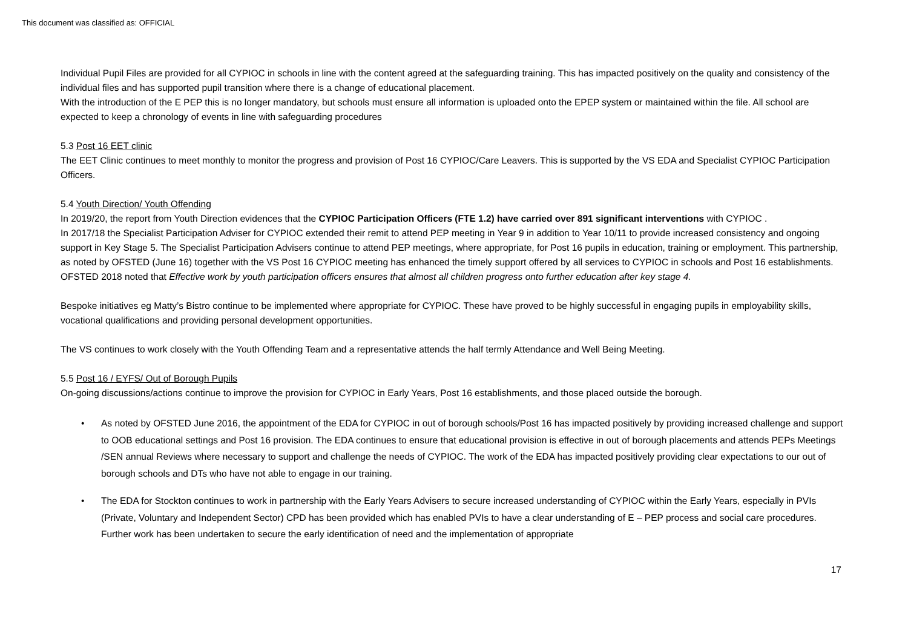This document was classified as: OFFICIAL
Individual Pupil Files are provided for all CYPIOC in schools in line with the content agreed at the safeguarding training. This has impacted positively on the quality and consistency of the individual files and has supported pupil transition where there is a change of educational placement.
With the introduction of the E PEP this is no longer mandatory, but schools must ensure all information is uploaded onto the EPEP system or maintained within the file. All school are expected to keep a chronology of events in line with safeguarding procedures
5.3 Post 16 EET clinic
The EET Clinic continues to meet monthly to monitor the progress and provision of Post 16 CYPIOC/Care Leavers. This is supported by the VS EDA and Specialist CYPIOC Participation Officers.
5.4 Youth Direction/ Youth Offending
In 2019/20, the report from Youth Direction evidences that the CYPIOC Participation Officers (FTE 1.2) have carried over 891 significant interventions with CYPIOC .
In 2017/18 the Specialist Participation Adviser for CYPIOC extended their remit to attend PEP meeting in Year 9 in addition to Year 10/11 to provide increased consistency and ongoing support in Key Stage 5. The Specialist Participation Advisers continue to attend PEP meetings, where appropriate, for Post 16 pupils in education, training or employment. This partnership, as noted by OFSTED (June 16) together with the VS Post 16 CYPIOC meeting has enhanced the timely support offered by all services to CYPIOC in schools and Post 16 establishments. OFSTED 2018 noted that Effective work by youth participation officers ensures that almost all children progress onto further education after key stage 4.
Bespoke initiatives eg Matty’s Bistro continue to be implemented where appropriate for CYPIOC. These have proved to be highly successful in engaging pupils in employability skills, vocational qualifications and providing personal development opportunities.
The VS continues to work closely with the Youth Offending Team and a representative attends the half termly Attendance and Well Being Meeting.
5.5 Post 16 / EYFS/ Out of Borough Pupils
On-going discussions/actions continue to improve the provision for CYPIOC in Early Years, Post 16 establishments, and those placed outside the borough.
• As noted by OFSTED June 2016, the appointment of the EDA for CYPIOC in out of borough schools/Post 16 has impacted positively by providing increased challenge and support to OOB educational settings and Post 16 provision. The EDA continues to ensure that educational provision is effective in out of borough placements and attends PEPs Meetings /SEN annual Reviews where necessary to support and challenge the needs of CYPIOC. The work of the EDA has impacted positively providing clear expectations to our out of borough schools and DTs who have not able to engage in our training.
• The EDA for Stockton continues to work in partnership with the Early Years Advisers to secure increased understanding of CYPIOC within the Early Years, especially in PVIs (Private, Voluntary and Independent Sector) CPD has been provided which has enabled PVIs to have a clear understanding of E – PEP process and social care procedures. Further work has been undertaken to secure the early identification of need and the implementation of appropriate
17